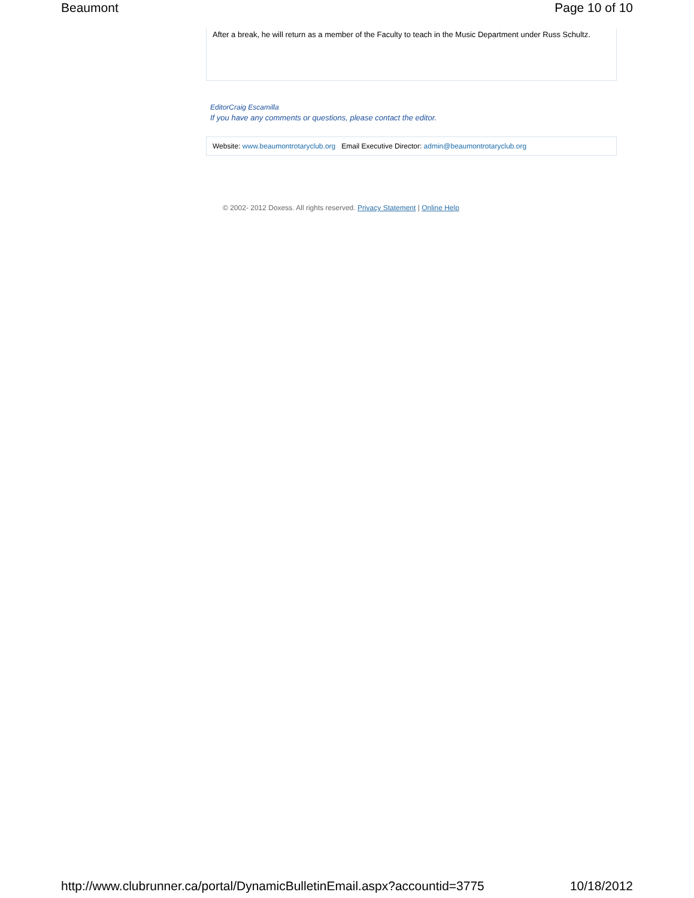Beaumont Page 10 of 10
After a break, he will return as a member of the Faculty to teach in the Music Department under Russ Schultz.
EditorCraig Escamilla
If you have any comments or questions, please contact the editor.
Website: www.beaumontrotaryclub.org Email Executive Director: admin@beaumontrotaryclub.org
© 2002- 2012 Doxess. All rights reserved. Privacy Statement | Online Help
http://www.clubrunner.ca/portal/DynamicBulletinEmail.aspx?accountid=3775 10/18/2012